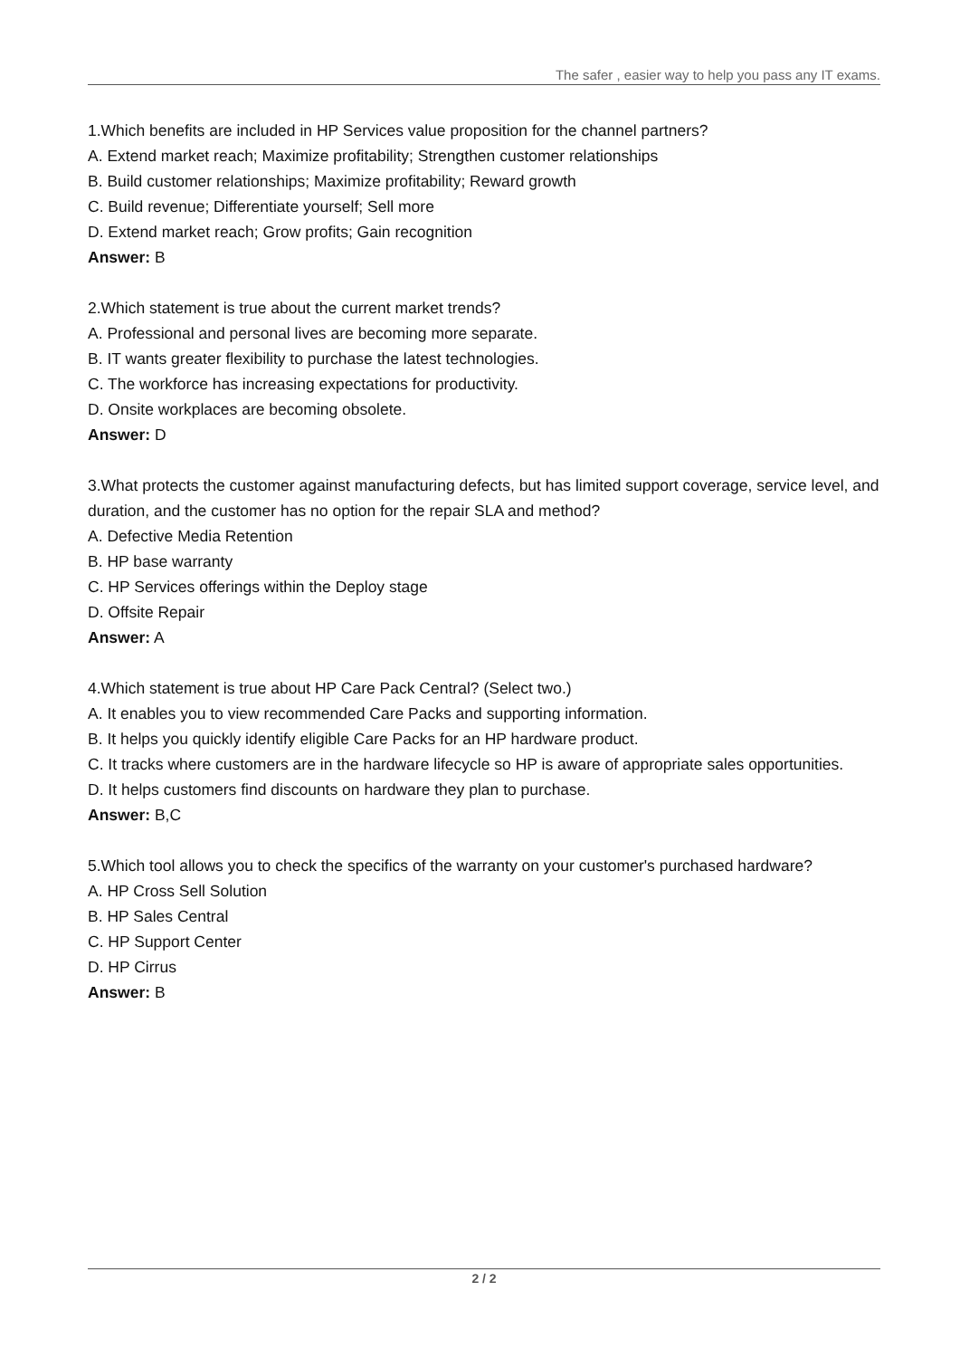The safer , easier way to help you pass any IT exams.
1.Which benefits are included in HP Services value proposition for the channel partners?
A. Extend market reach; Maximize profitability; Strengthen customer relationships
B. Build customer relationships; Maximize profitability; Reward growth
C. Build revenue; Differentiate yourself; Sell more
D. Extend market reach; Grow profits; Gain recognition
Answer: B
2.Which statement is true about the current market trends?
A. Professional and personal lives are becoming more separate.
B. IT wants greater flexibility to purchase the latest technologies.
C. The workforce has increasing expectations for productivity.
D. Onsite workplaces are becoming obsolete.
Answer: D
3.What protects the customer against manufacturing defects, but has limited support coverage, service level, and duration, and the customer has no option for the repair SLA and method?
A. Defective Media Retention
B. HP base warranty
C. HP Services offerings within the Deploy stage
D. Offsite Repair
Answer: A
4.Which statement is true about HP Care Pack Central? (Select two.)
A. It enables you to view recommended Care Packs and supporting information.
B. It helps you quickly identify eligible Care Packs for an HP hardware product.
C. It tracks where customers are in the hardware lifecycle so HP is aware of appropriate sales opportunities.
D. It helps customers find discounts on hardware they plan to purchase.
Answer: B,C
5.Which tool allows you to check the specifics of the warranty on your customer's purchased hardware?
A. HP Cross Sell Solution
B. HP Sales Central
C. HP Support Center
D. HP Cirrus
Answer: B
2 / 2